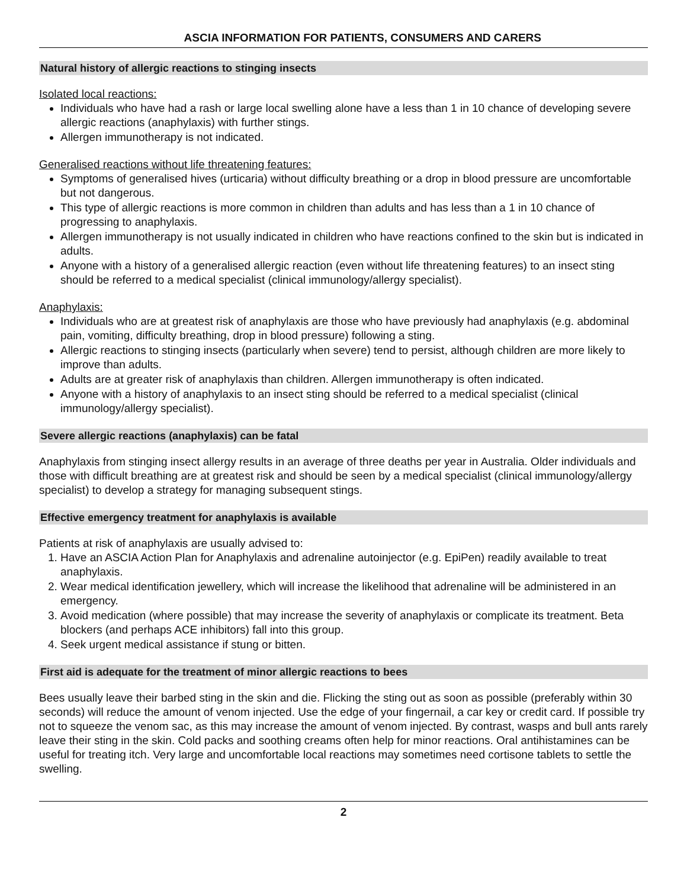ASCIA INFORMATION FOR PATIENTS, CONSUMERS AND CARERS
Natural history of allergic reactions to stinging insects
Isolated local reactions:
Individuals who have had a rash or large local swelling alone have a less than 1 in 10 chance of developing severe allergic reactions (anaphylaxis) with further stings.
Allergen immunotherapy is not indicated.
Generalised reactions without life threatening features:
Symptoms of generalised hives (urticaria) without difficulty breathing or a drop in blood pressure are uncomfortable but not dangerous.
This type of allergic reactions is more common in children than adults and has less than a 1 in 10 chance of progressing to anaphylaxis.
Allergen immunotherapy is not usually indicated in children who have reactions confined to the skin but is indicated in adults.
Anyone with a history of a generalised allergic reaction (even without life threatening features) to an insect sting should be referred to a medical specialist (clinical immunology/allergy specialist).
Anaphylaxis:
Individuals who are at greatest risk of anaphylaxis are those who have previously had anaphylaxis (e.g. abdominal pain, vomiting, difficulty breathing, drop in blood pressure) following a sting.
Allergic reactions to stinging insects (particularly when severe) tend to persist, although children are more likely to improve than adults.
Adults are at greater risk of anaphylaxis than children. Allergen immunotherapy is often indicated.
Anyone with a history of anaphylaxis to an insect sting should be referred to a medical specialist (clinical immunology/allergy specialist).
Severe allergic reactions (anaphylaxis) can be fatal
Anaphylaxis from stinging insect allergy results in an average of three deaths per year in Australia. Older individuals and those with difficult breathing are at greatest risk and should be seen by a medical specialist (clinical immunology/allergy specialist) to develop a strategy for managing subsequent stings.
Effective emergency treatment for anaphylaxis is available
Patients at risk of anaphylaxis are usually advised to:
1. Have an ASCIA Action Plan for Anaphylaxis and adrenaline autoinjector (e.g. EpiPen) readily available to treat anaphylaxis.
2. Wear medical identification jewellery, which will increase the likelihood that adrenaline will be administered in an emergency.
3. Avoid medication (where possible) that may increase the severity of anaphylaxis or complicate its treatment. Beta blockers (and perhaps ACE inhibitors) fall into this group.
4. Seek urgent medical assistance if stung or bitten.
First aid is adequate for the treatment of minor allergic reactions to bees
Bees usually leave their barbed sting in the skin and die. Flicking the sting out as soon as possible (preferably within 30 seconds) will reduce the amount of venom injected. Use the edge of your fingernail, a car key or credit card. If possible try not to squeeze the venom sac, as this may increase the amount of venom injected. By contrast, wasps and bull ants rarely leave their sting in the skin. Cold packs and soothing creams often help for minor reactions. Oral antihistamines can be useful for treating itch. Very large and uncomfortable local reactions may sometimes need cortisone tablets to settle the swelling.
2